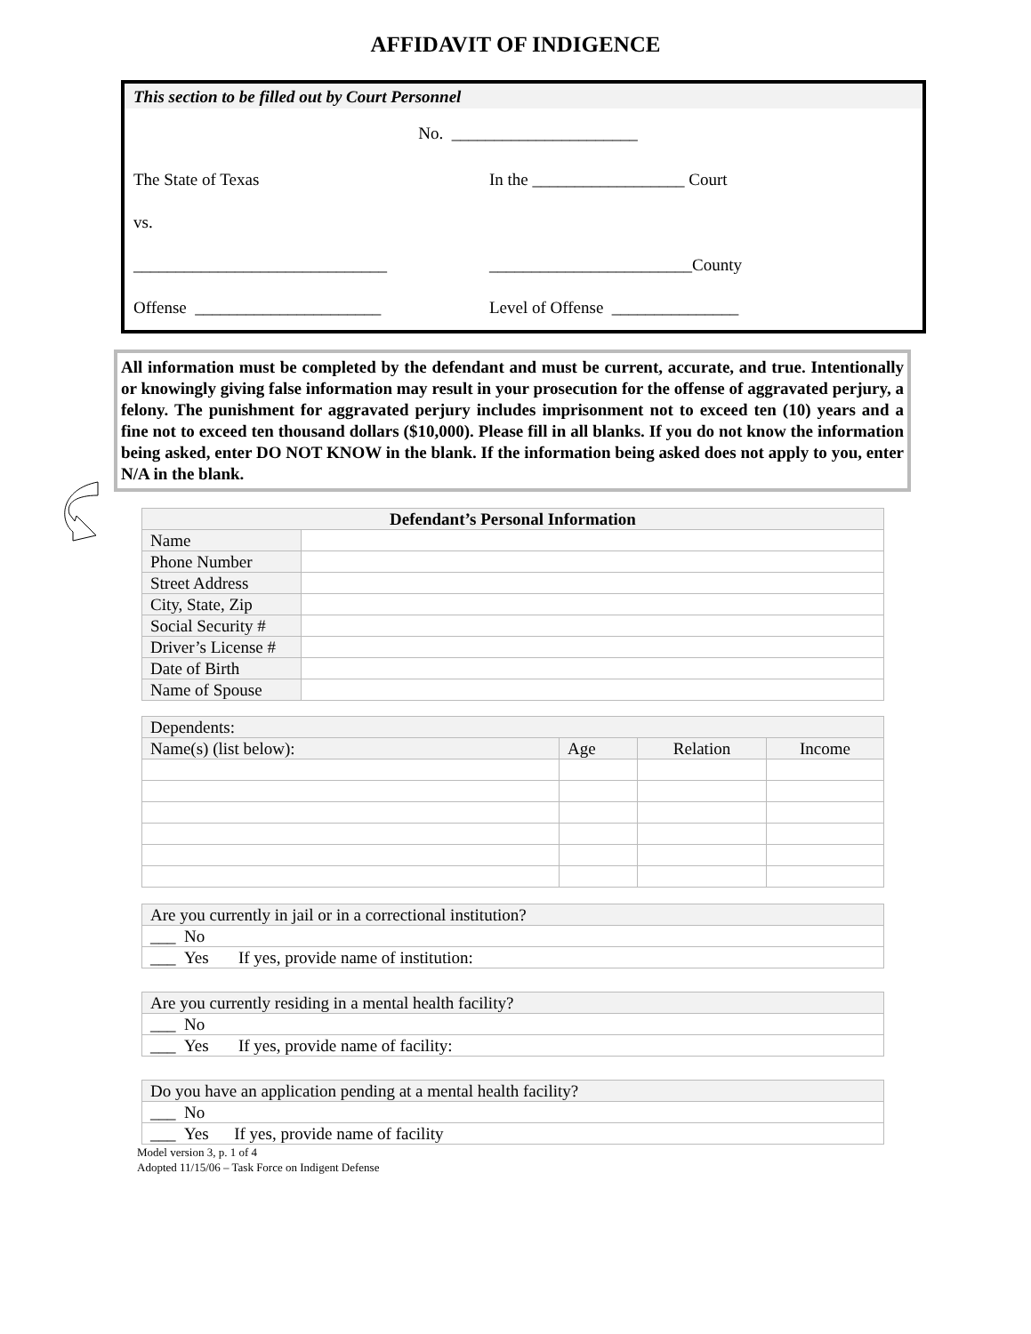AFFIDAVIT OF INDIGENCE
This section to be filled out by Court Personnel
No. ______________________
The State of Texas In the __________________ Court
vs.
______________________________ ________________________County
Offense ______________________ Level of Offense _______________
All information must be completed by the defendant and must be current, accurate, and true. Intentionally or knowingly giving false information may result in your prosecution for the offense of aggravated perjury, a felony. The punishment for aggravated perjury includes imprisonment not to exceed ten (10) years and a fine not to exceed ten thousand dollars ($10,000). Please fill in all blanks. If you do not know the information being asked, enter DO NOT KNOW in the blank. If the information being asked does not apply to you, enter N/A in the blank.
| Defendant’s Personal Information | |
| --- | --- |
| Name | |
| Phone Number | |
| Street Address | |
| City, State, Zip | |
| Social Security # | |
| Driver’s License # | |
| Date of Birth | |
| Name of Spouse | |
| Dependents: | | | |
| Name(s) (list below): | Age | Relation | Income |
| Are you currently in jail or in a correctional institution? |
| ___ No |
| ___ Yes If yes, provide name of institution: |
| Are you currently residing in a mental health facility? |
| ___ No |
| ___ Yes If yes, provide name of facility: |
| Do you have an application pending at a mental health facility? |
| ___ No |
| ___ Yes If yes, provide name of facility |
Model version 3, p. 1 of 4
Adopted 11/15/06 – Task Force on Indigent Defense